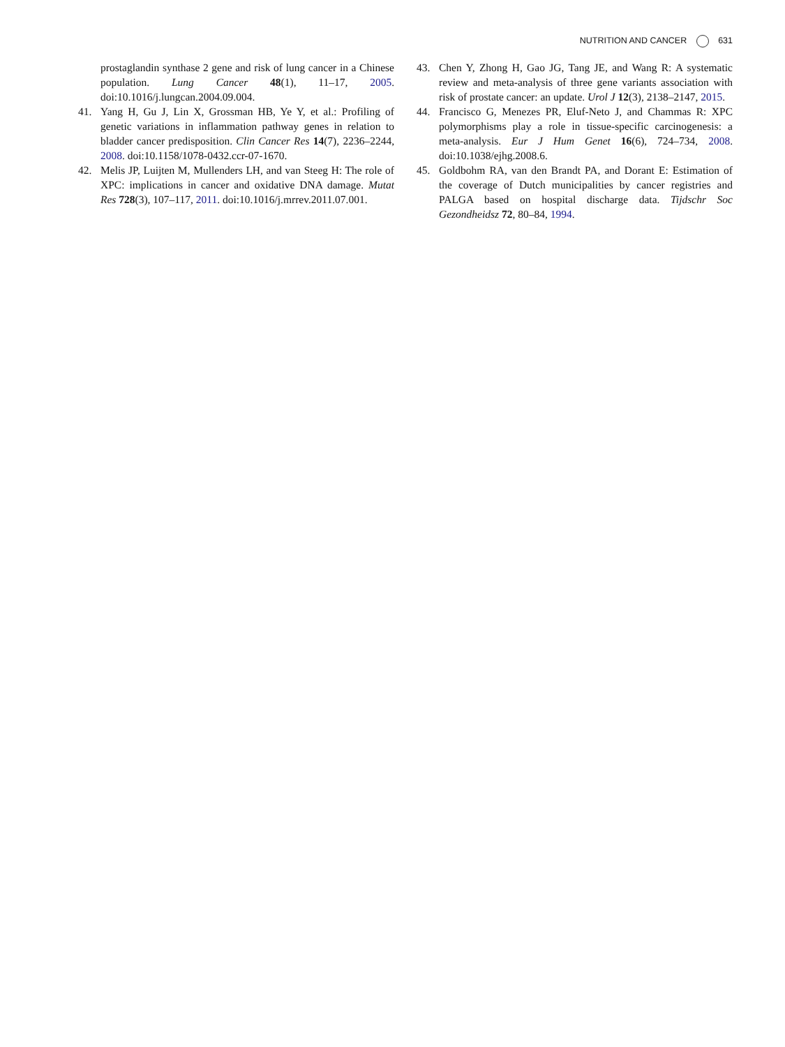NUTRITION AND CANCER 631
prostaglandin synthase 2 gene and risk of lung cancer in a Chinese population. Lung Cancer 48(1), 11–17, 2005. doi:10.1016/j.lungcan.2004.09.004.
41. Yang H, Gu J, Lin X, Grossman HB, Ye Y, et al.: Profiling of genetic variations in inflammation pathway genes in relation to bladder cancer predisposition. Clin Cancer Res 14(7), 2236–2244, 2008. doi:10.1158/1078-0432.ccr-07-1670.
42. Melis JP, Luijten M, Mullenders LH, and van Steeg H: The role of XPC: implications in cancer and oxidative DNA damage. Mutat Res 728(3), 107–117, 2011. doi:10.1016/j.mrrev.2011.07.001.
43. Chen Y, Zhong H, Gao JG, Tang JE, and Wang R: A systematic review and meta-analysis of three gene variants association with risk of prostate cancer: an update. Urol J 12(3), 2138–2147, 2015.
44. Francisco G, Menezes PR, Eluf-Neto J, and Chammas R: XPC polymorphisms play a role in tissue-specific carcinogenesis: a meta-analysis. Eur J Hum Genet 16(6), 724–734, 2008. doi:10.1038/ejhg.2008.6.
45. Goldbohm RA, van den Brandt PA, and Dorant E: Estimation of the coverage of Dutch municipalities by cancer registries and PALGA based on hospital discharge data. Tijdschr Soc Gezondheidsz 72, 80–84, 1994.